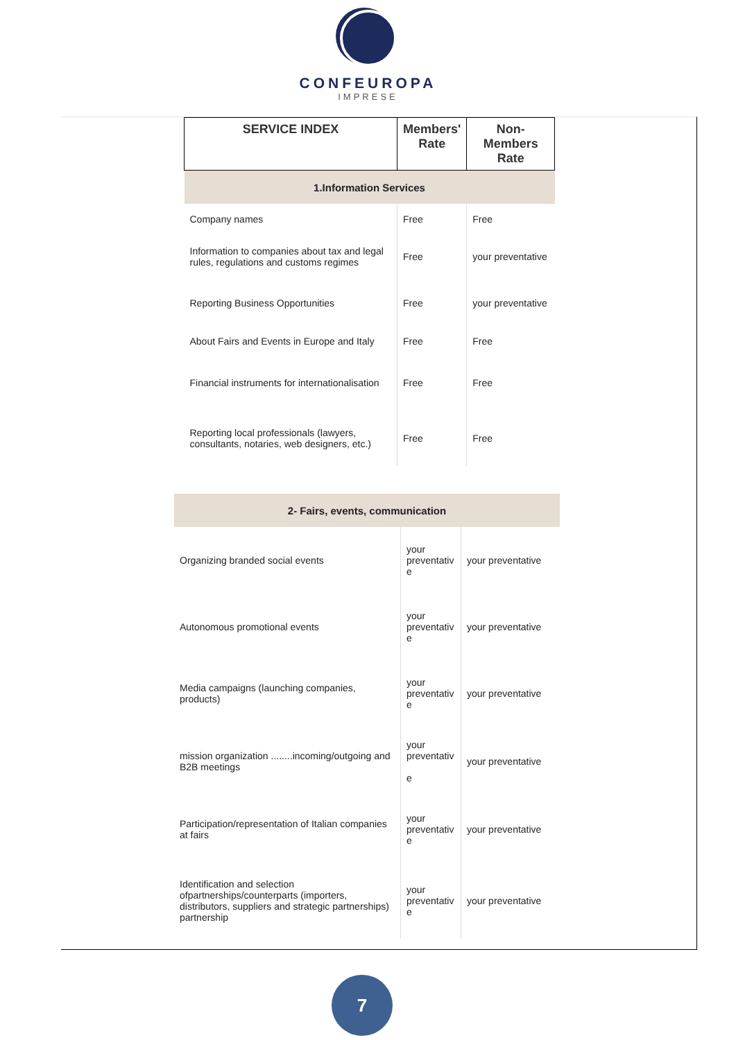CONFEUROPA
IMPRESE
| SERVICE INDEX | Members' Rate | Non-Members Rate |
| --- | --- | --- |
| 1.Information Services | | |
| Company names | Free | Free |
| Information to companies about tax and legal rules, regulations and customs regimes | Free | your preventative |
| Reporting Business Opportunities | Free | your preventative |
| About Fairs and Events in Europe and Italy | Free | Free |
| Financial instruments for internationalisation | Free | Free |
| Reporting local professionals (lawyers, consultants, notaries, web designers, etc.) | Free | Free |
| 2- Fairs, events, communication | | |
| Organizing branded social events | your preventativ e | your preventative |
| Autonomous promotional events | your preventativ e | your preventative |
| Media campaigns (launching companies, products) | your preventativ e | your preventative |
| mission organization ........incoming/outgoing and B2B meetings | your preventativ e | your preventative |
| Participation/representation of Italian companies at fairs | your preventativ e | your preventative |
| Identification and selection ofpartnerships/counterparts (importers, distributors, suppliers and strategic partnerships) partnership | your preventativ e | your preventative |
7